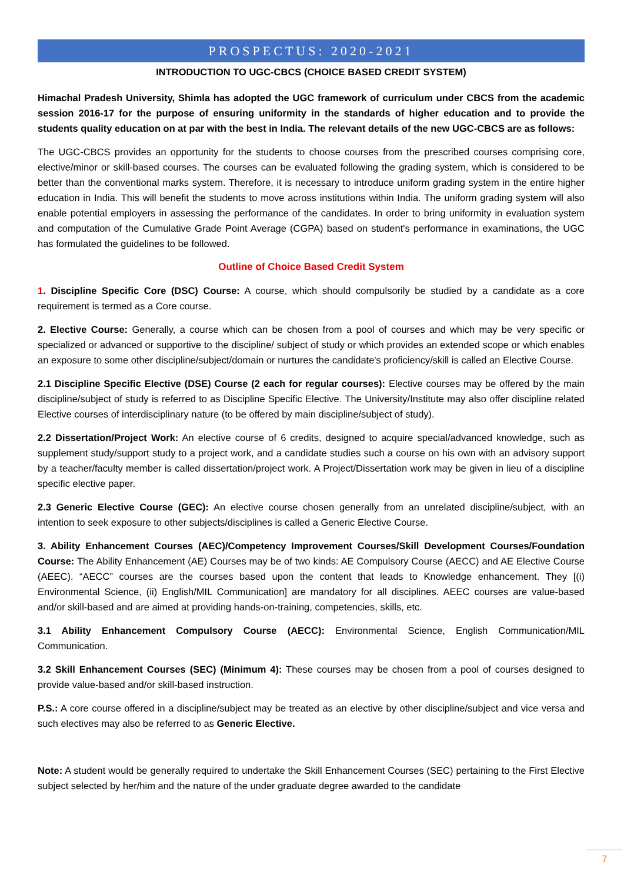PROSPECTUS: 2020-2021
INTRODUCTION TO UGC-CBCS (CHOICE BASED CREDIT SYSTEM)
Himachal Pradesh University, Shimla has adopted the UGC framework of curriculum under CBCS from the academic session 2016-17 for the purpose of ensuring uniformity in the standards of higher education and to provide the students quality education on at par with the best in India. The relevant details of the new UGC-CBCS are as follows:
The UGC-CBCS provides an opportunity for the students to choose courses from the prescribed courses comprising core, elective/minor or skill-based courses. The courses can be evaluated following the grading system, which is considered to be better than the conventional marks system. Therefore, it is necessary to introduce uniform grading system in the entire higher education in India. This will benefit the students to move across institutions within India. The uniform grading system will also enable potential employers in assessing the performance of the candidates. In order to bring uniformity in evaluation system and computation of the Cumulative Grade Point Average (CGPA) based on student's performance in examinations, the UGC has formulated the guidelines to be followed.
Outline of Choice Based Credit System
1. Discipline Specific Core (DSC) Course: A course, which should compulsorily be studied by a candidate as a core requirement is termed as a Core course.
2. Elective Course: Generally, a course which can be chosen from a pool of courses and which may be very specific or specialized or advanced or supportive to the discipline/ subject of study or which provides an extended scope or which enables an exposure to some other discipline/subject/domain or nurtures the candidate's proficiency/skill is called an Elective Course.
2.1 Discipline Specific Elective (DSE) Course (2 each for regular courses): Elective courses may be offered by the main discipline/subject of study is referred to as Discipline Specific Elective. The University/Institute may also offer discipline related Elective courses of interdisciplinary nature (to be offered by main discipline/subject of study).
2.2 Dissertation/Project Work: An elective course of 6 credits, designed to acquire special/advanced knowledge, such as supplement study/support study to a project work, and a candidate studies such a course on his own with an advisory support by a teacher/faculty member is called dissertation/project work. A Project/Dissertation work may be given in lieu of a discipline specific elective paper.
2.3 Generic Elective Course (GEC): An elective course chosen generally from an unrelated discipline/subject, with an intention to seek exposure to other subjects/disciplines is called a Generic Elective Course.
3. Ability Enhancement Courses (AEC)/Competency Improvement Courses/Skill Development Courses/Foundation Course: The Ability Enhancement (AE) Courses may be of two kinds: AE Compulsory Course (AECC) and AE Elective Course (AEEC). “AECC” courses are the courses based upon the content that leads to Knowledge enhancement. They [(i) Environmental Science, (ii) English/MIL Communication] are mandatory for all disciplines. AEEC courses are value-based and/or skill-based and are aimed at providing hands-on-training, competencies, skills, etc.
3.1 Ability Enhancement Compulsory Course (AECC): Environmental Science, English Communication/MIL Communication.
3.2 Skill Enhancement Courses (SEC) (Minimum 4): These courses may be chosen from a pool of courses designed to provide value-based and/or skill-based instruction.
P.S.: A core course offered in a discipline/subject may be treated as an elective by other discipline/subject and vice versa and such electives may also be referred to as Generic Elective.
Note: A student would be generally required to undertake the Skill Enhancement Courses (SEC) pertaining to the First Elective subject selected by her/him and the nature of the under graduate degree awarded to the candidate
7